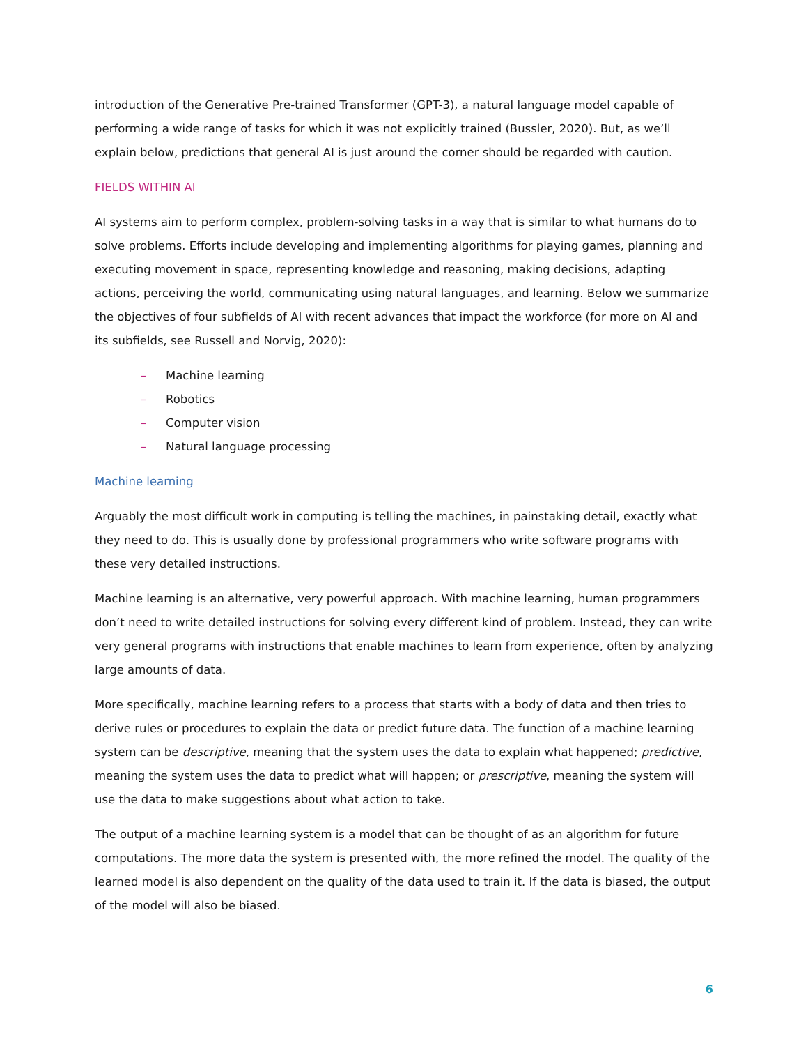introduction of the Generative Pre-trained Transformer (GPT-3), a natural language model capable of performing a wide range of tasks for which it was not explicitly trained (Bussler, 2020). But, as we’ll explain below, predictions that general AI is just around the corner should be regarded with caution.
FIELDS WITHIN AI
AI systems aim to perform complex, problem-solving tasks in a way that is similar to what humans do to solve problems. Efforts include developing and implementing algorithms for playing games, planning and executing movement in space, representing knowledge and reasoning, making decisions, adapting actions, perceiving the world, communicating using natural languages, and learning. Below we summarize the objectives of four subfields of AI with recent advances that impact the workforce (for more on AI and its subfields, see Russell and Norvig, 2020):
– Machine learning
– Robotics
– Computer vision
– Natural language processing
Machine learning
Arguably the most difficult work in computing is telling the machines, in painstaking detail, exactly what they need to do. This is usually done by professional programmers who write software programs with these very detailed instructions.
Machine learning is an alternative, very powerful approach. With machine learning, human programmers don’t need to write detailed instructions for solving every different kind of problem. Instead, they can write very general programs with instructions that enable machines to learn from experience, often by analyzing large amounts of data.
More specifically, machine learning refers to a process that starts with a body of data and then tries to derive rules or procedures to explain the data or predict future data. The function of a machine learning system can be descriptive, meaning that the system uses the data to explain what happened; predictive, meaning the system uses the data to predict what will happen; or prescriptive, meaning the system will use the data to make suggestions about what action to take.
The output of a machine learning system is a model that can be thought of as an algorithm for future computations. The more data the system is presented with, the more refined the model. The quality of the learned model is also dependent on the quality of the data used to train it. If the data is biased, the output of the model will also be biased.
6